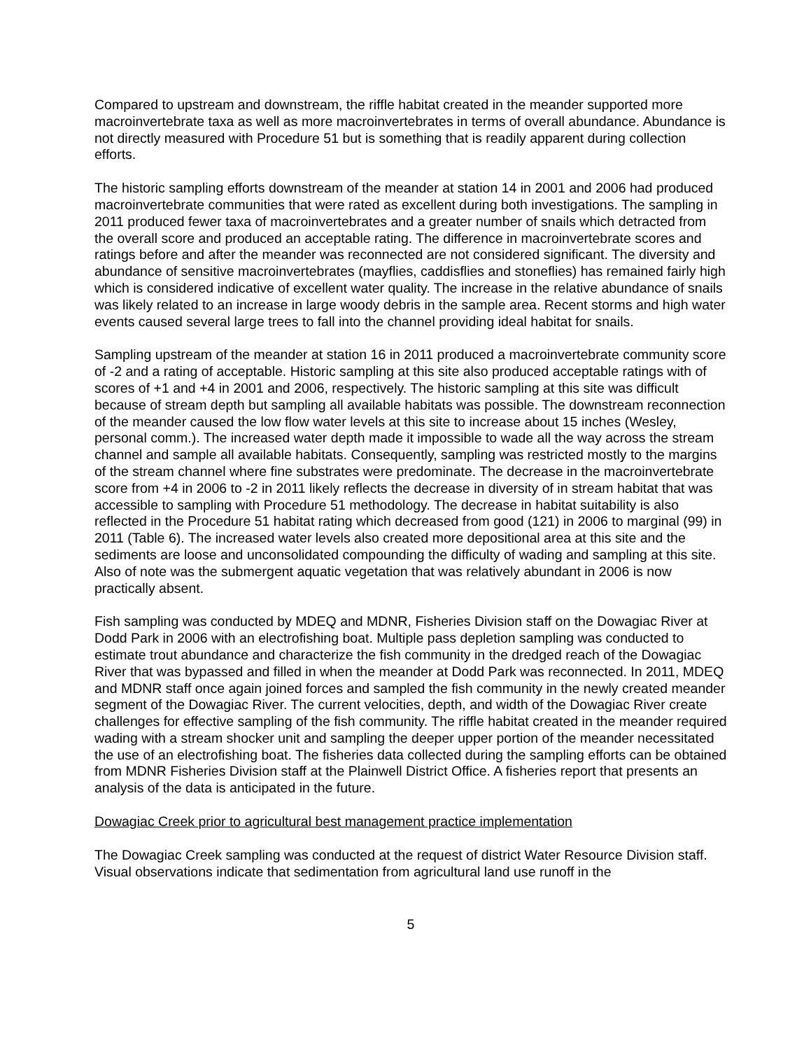Compared to upstream and downstream, the riffle habitat created in the meander supported more macroinvertebrate taxa as well as more macroinvertebrates in terms of overall abundance. Abundance is not directly measured with Procedure 51 but is something that is readily apparent during collection efforts.
The historic sampling efforts downstream of the meander at station 14 in 2001 and 2006 had produced macroinvertebrate communities that were rated as excellent during both investigations. The sampling in 2011 produced fewer taxa of macroinvertebrates and a greater number of snails which detracted from the overall score and produced an acceptable rating. The difference in macroinvertebrate scores and ratings before and after the meander was reconnected are not considered significant. The diversity and abundance of sensitive macroinvertebrates (mayflies, caddisflies and stoneflies) has remained fairly high which is considered indicative of excellent water quality. The increase in the relative abundance of snails was likely related to an increase in large woody debris in the sample area. Recent storms and high water events caused several large trees to fall into the channel providing ideal habitat for snails.
Sampling upstream of the meander at station 16 in 2011 produced a macroinvertebrate community score of -2 and a rating of acceptable. Historic sampling at this site also produced acceptable ratings with of scores of +1 and +4 in 2001 and 2006, respectively. The historic sampling at this site was difficult because of stream depth but sampling all available habitats was possible. The downstream reconnection of the meander caused the low flow water levels at this site to increase about 15 inches (Wesley, personal comm.). The increased water depth made it impossible to wade all the way across the stream channel and sample all available habitats. Consequently, sampling was restricted mostly to the margins of the stream channel where fine substrates were predominate. The decrease in the macroinvertebrate score from +4 in 2006 to -2 in 2011 likely reflects the decrease in diversity of in stream habitat that was accessible to sampling with Procedure 51 methodology. The decrease in habitat suitability is also reflected in the Procedure 51 habitat rating which decreased from good (121) in 2006 to marginal (99) in 2011 (Table 6). The increased water levels also created more depositional area at this site and the sediments are loose and unconsolidated compounding the difficulty of wading and sampling at this site. Also of note was the submergent aquatic vegetation that was relatively abundant in 2006 is now practically absent.
Fish sampling was conducted by MDEQ and MDNR, Fisheries Division staff on the Dowagiac River at Dodd Park in 2006 with an electrofishing boat. Multiple pass depletion sampling was conducted to estimate trout abundance and characterize the fish community in the dredged reach of the Dowagiac River that was bypassed and filled in when the meander at Dodd Park was reconnected. In 2011, MDEQ and MDNR staff once again joined forces and sampled the fish community in the newly created meander segment of the Dowagiac River. The current velocities, depth, and width of the Dowagiac River create challenges for effective sampling of the fish community. The riffle habitat created in the meander required wading with a stream shocker unit and sampling the deeper upper portion of the meander necessitated the use of an electrofishing boat. The fisheries data collected during the sampling efforts can be obtained from MDNR Fisheries Division staff at the Plainwell District Office. A fisheries report that presents an analysis of the data is anticipated in the future.
Dowagiac Creek prior to agricultural best management practice implementation
The Dowagiac Creek sampling was conducted at the request of district Water Resource Division staff. Visual observations indicate that sedimentation from agricultural land use runoff in the
5